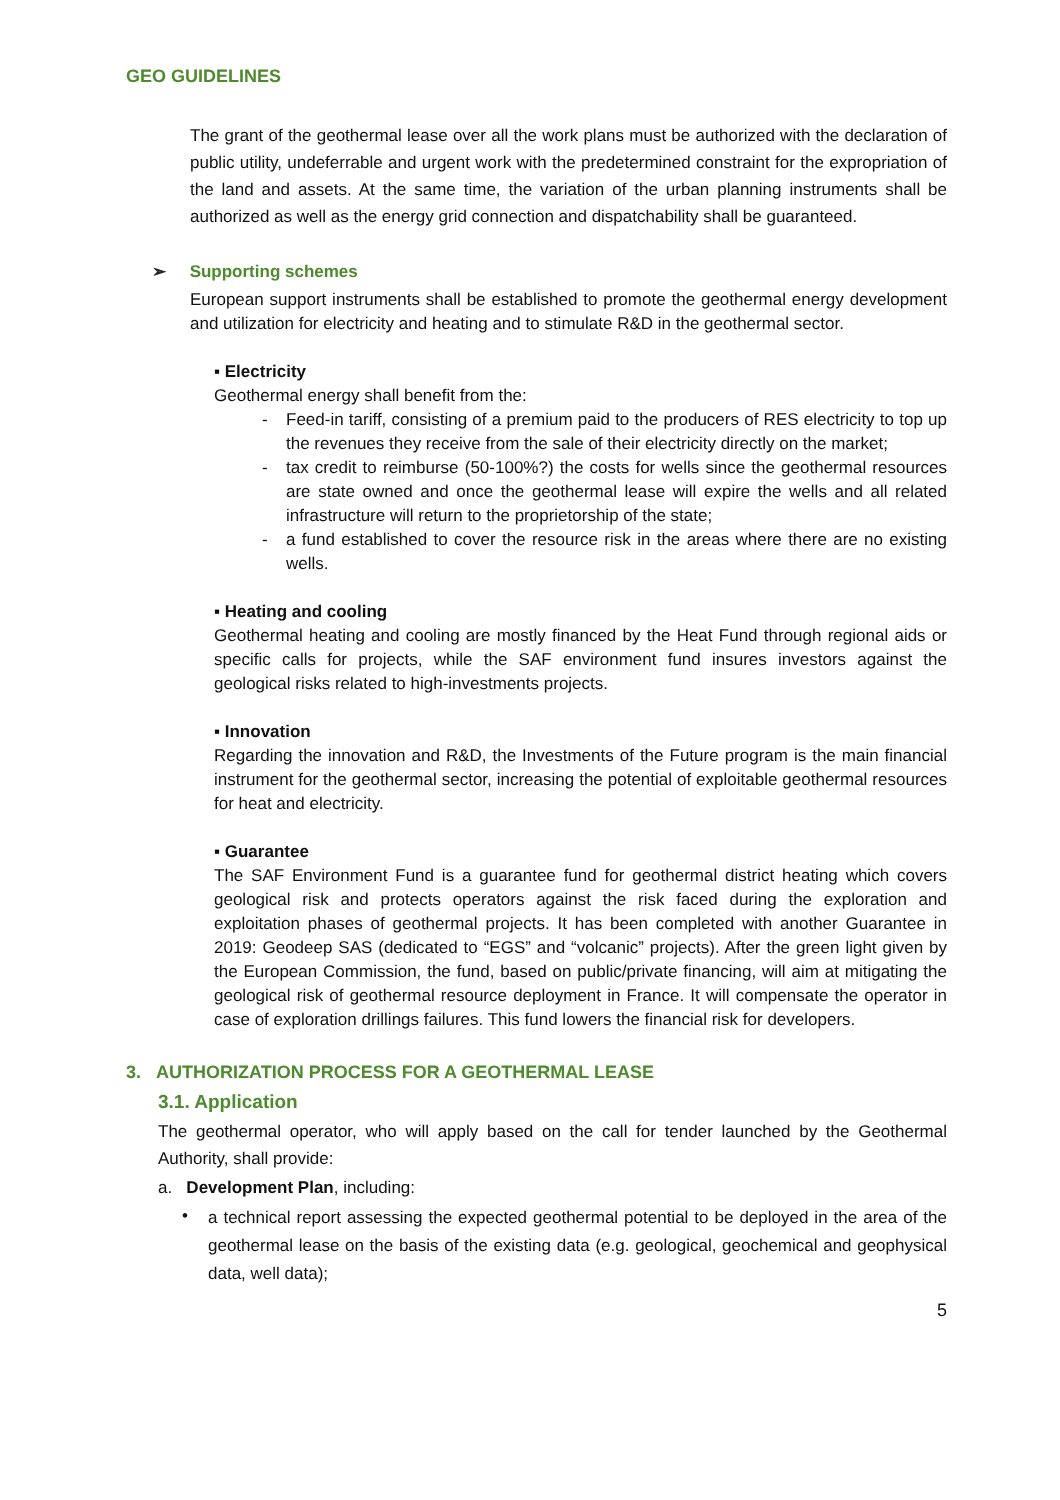GEO GUIDELINES
The grant of the geothermal lease over all the work plans must be authorized with the declaration of public utility, undeferrable and urgent work with the predetermined constraint for the expropriation of the land and assets. At the same time, the variation of the urban planning instruments shall be authorized as well as the energy grid connection and dispatchability shall be guaranteed.
➢ Supporting schemes
European support instruments shall be established to promote the geothermal energy development and utilization for electricity and heating and to stimulate R&D in the geothermal sector.
▪ Electricity
Geothermal energy shall benefit from the:
- Feed-in tariff, consisting of a premium paid to the producers of RES electricity to top up the revenues they receive from the sale of their electricity directly on the market;
- tax credit to reimburse (50-100%?) the costs for wells since the geothermal resources are state owned and once the geothermal lease will expire the wells and all related infrastructure will return to the proprietorship of the state;
- a fund established to cover the resource risk in the areas where there are no existing wells.
▪ Heating and cooling
Geothermal heating and cooling are mostly financed by the Heat Fund through regional aids or specific calls for projects, while the SAF environment fund insures investors against the geological risks related to high-investments projects.
▪ Innovation
Regarding the innovation and R&D, the Investments of the Future program is the main financial instrument for the geothermal sector, increasing the potential of exploitable geothermal resources for heat and electricity.
▪ Guarantee
The SAF Environment Fund is a guarantee fund for geothermal district heating which covers geological risk and protects operators against the risk faced during the exploration and exploitation phases of geothermal projects. It has been completed with another Guarantee in 2019: Geodeep SAS (dedicated to “EGS” and “volcanic” projects). After the green light given by the European Commission, the fund, based on public/private financing, will aim at mitigating the geological risk of geothermal resource deployment in France. It will compensate the operator in case of exploration drillings failures. This fund lowers the financial risk for developers.
3. AUTHORIZATION PROCESS FOR A GEOTHERMAL LEASE
3.1. Application
The geothermal operator, who will apply based on the call for tender launched by the Geothermal Authority, shall provide:
a. Development Plan, including:
•
a technical report assessing the expected geothermal potential to be deployed in the area of the geothermal lease on the basis of the existing data (e.g. geological, geochemical and geophysical data, well data);
5